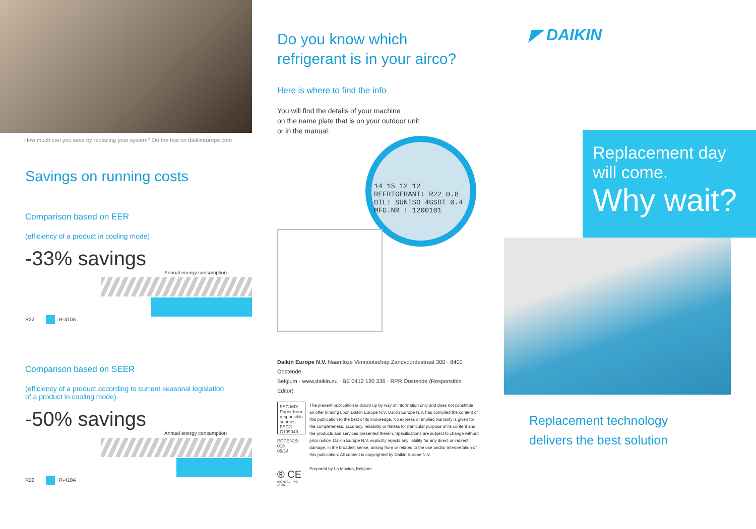How much can you save by replacing your system? Do the test on daikineurope.com
Savings on running costs
Comparison based on EER
(efficiency of a product in cooling mode)
-33% savings
Annual energy consumption
R22 R-410A
Comparison based on SEER
(efficiency of a product according to current seasonal legislation
of a product in cooling mode)
-50% savings
Annual energy consumption
R22 R-410A
Do you know which
refrigerant is in your airco?
Here is where to find the info
You will find the details of your machine
on the name plate that is on your outdoor unit
or in the manual.
14 15 12 12
REFRIGERANT: R22 0.8
OIL: SUNISO 4GSDI 0.4
MFG.NR : 1200101
Daikin Europe N.V. Naamloze Vennootschap Zandvoordestraat 300 · 8400 Oostende
Belgium · www.daikin.eu · BE 0412 120 336 · RPR Oostende (Responsible Editor)
FSC MIX Paper from responsible sources FSC® C109049
ECPEN15-018 08/14
® CE
ISO 9001 · ISO 14001
The present publication is drawn up by way of information only and does not constitute an offer binding upon Daikin Europe N.V. Daikin Europe N.V. has compiled the content of this publication to the best of its knowledge. No express or implied warranty is given for the completeness, accuracy, reliability or fitness for particular purpose of its content and the products and services presented therein. Specifications are subject to change without prior notice. Daikin Europe N.V. explicitly rejects any liability for any direct or indirect damage, in the broadest sense, arising from or related to the use and/or interpretation of this publication. All content is copyrighted by Daikin Europe N.V.
Prepared by La Movida, Belgium.
◤ DAIKIN
Replacement day
will come.
Why wait?
Replacement technology
delivers the best solution